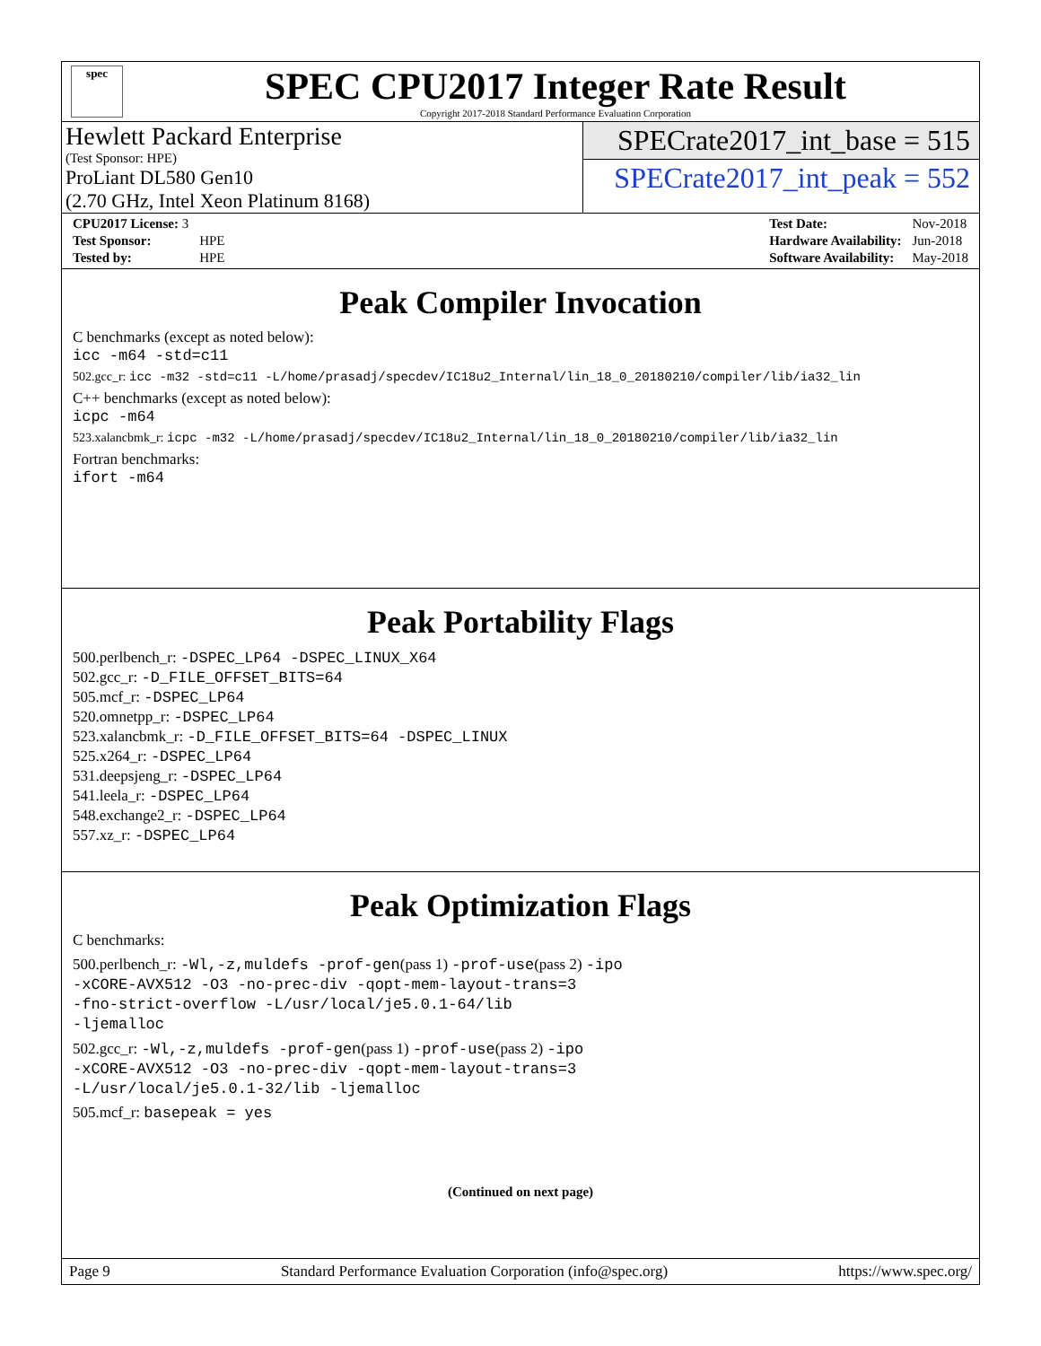spec
SPEC CPU2017 Integer Rate Result
Copyright 2017-2018 Standard Performance Evaluation Corporation
Hewlett Packard Enterprise
(Test Sponsor: HPE)
ProLiant DL580 Gen10
(2.70 GHz, Intel Xeon Platinum 8168)
SPECrate2017_int_base = 515
SPECrate2017_int_peak = 552
| CPU2017 License: 3 | |
| Test Sponsor: | HPE |
| Tested by: | HPE |
| Test Date: | Nov-2018 |
| Hardware Availability: | Jun-2018 |
| Software Availability: | May-2018 |
Peak Compiler Invocation
C benchmarks (except as noted below):
icc -m64 -std=c11
502.gcc_r: icc -m32 -std=c11 -L/home/prasadj/specdev/IC18u2_Internal/lin_18_0_20180210/compiler/lib/ia32_lin
C++ benchmarks (except as noted below):
icpc -m64
523.xalancbmk_r: icpc -m32 -L/home/prasadj/specdev/IC18u2_Internal/lin_18_0_20180210/compiler/lib/ia32_lin
Fortran benchmarks:
ifort -m64
Peak Portability Flags
500.perlbench_r: -DSPEC_LP64 -DSPEC_LINUX_X64
502.gcc_r: -D_FILE_OFFSET_BITS=64
505.mcf_r: -DSPEC_LP64
520.omnetpp_r: -DSPEC_LP64
523.xalancbmk_r: -D_FILE_OFFSET_BITS=64 -DSPEC_LINUX
525.x264_r: -DSPEC_LP64
531.deepsjeng_r: -DSPEC_LP64
541.leela_r: -DSPEC_LP64
548.exchange2_r: -DSPEC_LP64
557.xz_r: -DSPEC_LP64
Peak Optimization Flags
C benchmarks:
500.perlbench_r: -Wl,-z,muldefs -prof-gen(pass 1) -prof-use(pass 2) -ipo
-xCORE-AVX512 -O3 -no-prec-div -qopt-mem-layout-trans=3
-fno-strict-overflow -L/usr/local/je5.0.1-64/lib
-ljemalloc
502.gcc_r: -Wl,-z,muldefs -prof-gen(pass 1) -prof-use(pass 2) -ipo
-xCORE-AVX512 -O3 -no-prec-div -qopt-mem-layout-trans=3
-L/usr/local/je5.0.1-32/lib -ljemalloc
505.mcf_r: basepeak = yes
(Continued on next page)
Page 9 Standard Performance Evaluation Corporation (info@spec.org) https://www.spec.org/